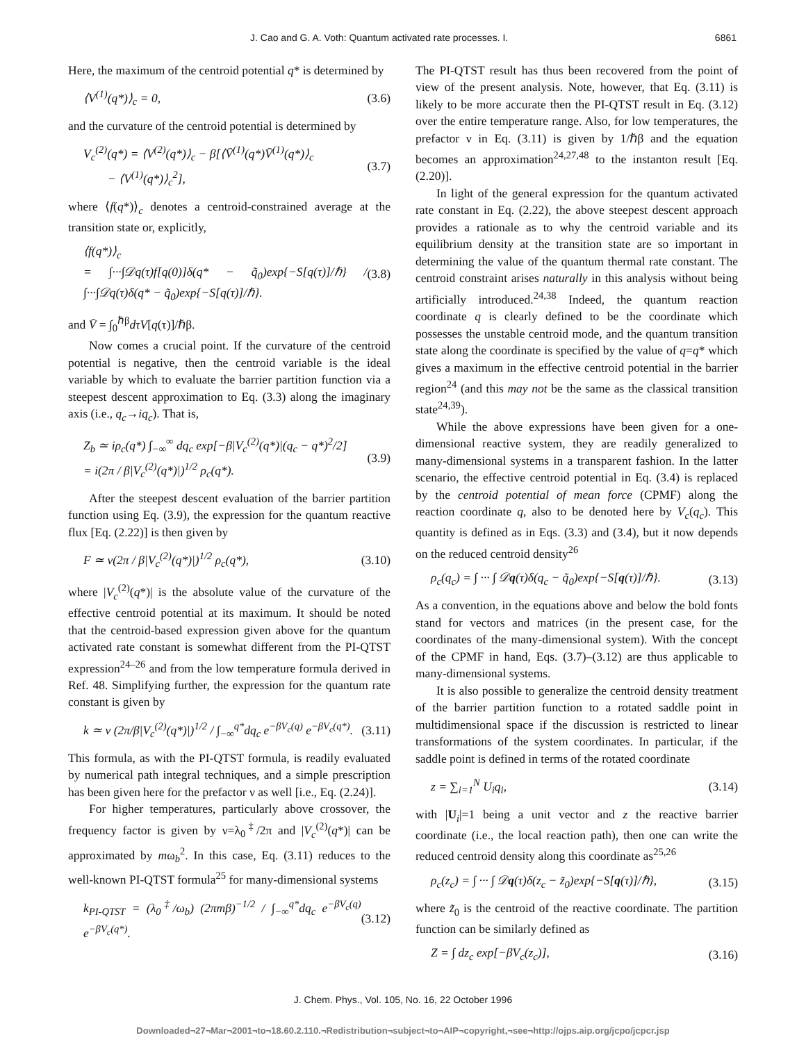J. Cao and G. A. Voth: Quantum activated rate processes. I. 6861
Here, the maximum of the centroid potential q* is determined by
⟨V<sup>(1)</sup>(q*)⟩<sub>c</sub> = 0, (3.6)
and the curvature of the centroid potential is determined by
V<sub>c</sub><sup>(2)</sup>(q*) = ⟨V<sup>(2)</sup>(q*)⟩<sub>c</sub> − β[⟨V̄<sup>(1)</sup>(q*)V̄<sup>(1)</sup>(q*)⟩<sub>c</sub>
− ⟨V<sup>(1)</sup>(q*)⟩<sub>c</sub><sup>2</sup>], (3.7)
where ⟨f(q*)⟩<sub>c</sub> denotes a centroid-constrained average at the transition state or, explicitly,
⟨f(q*)⟩<sub>c</sub>
= ∫···∫𝒟q(τ)f[q(0)]δ(q* − q̃<sub>0</sub>)exp{−S[q(τ)]/ℏ} / ∫···∫𝒟q(τ)δ(q* − q̃<sub>0</sub>)exp{−S[q(τ)]/ℏ}. (3.8)
and V̄ = ∫<sub>0</sub><sup>ℏβ</sup>dτV[q(τ)]/ℏβ.
Now comes a crucial point. If the curvature of the centroid potential is negative, then the centroid variable is the ideal variable by which to evaluate the barrier partition function via a steepest descent approximation to Eq. (3.3) along the imaginary axis (i.e., q<sub>c</sub>→iq<sub>c</sub>). That is,
Z<sub>b</sub> ≃ iρ<sub>c</sub>(q*) ∫<sub>−∞</sub><sup>∞</sup> dq<sub>c</sub> exp[−β|V<sub>c</sub><sup>(2)</sup>(q*)|(q<sub>c</sub> − q*)<sup>2</sup>/2]
= i(2π / β|V<sub>c</sub><sup>(2)</sup>(q*)|)<sup>1/2</sup> ρ<sub>c</sub>(q*). (3.9)
After the steepest descent evaluation of the barrier partition function using Eq. (3.9), the expression for the quantum reactive flux [Eq. (2.22)] is then given by
F ≃ ν(2π / β|V<sub>c</sub><sup>(2)</sup>(q*)|)<sup>1/2</sup> ρ<sub>c</sub>(q*), (3.10)
where |V<sub>c</sub><sup>(2)</sup>(q*)| is the absolute value of the curvature of the effective centroid potential at its maximum. It should be noted that the centroid-based expression given above for the quantum activated rate constant is somewhat different from the PI-QTST expression<sup>24–26</sup> and from the low temperature formula derived in Ref. 48. Simplifying further, the expression for the quantum rate constant is given by
k ≃ ν (2π/β|V<sub>c</sub><sup>(2)</sup>(q*)|)<sup>1/2</sup> / ∫<sub>−∞</sub><sup>q*</sup>dq<sub>c</sub> e<sup>−βV<sub>c</sub>(q)</sup> e<sup>−βV<sub>c</sub>(q*)</sup>. (3.11)
This formula, as with the PI-QTST formula, is readily evaluated by numerical path integral techniques, and a simple prescription has been given here for the prefactor ν as well [i.e., Eq. (2.24)].
For higher temperatures, particularly above crossover, the frequency factor is given by ν=λ<sub>0</sub><sup>‡</sup>/2π and |V<sub>c</sub><sup>(2)</sup>(q*)| can be approximated by mω<sub>b</sub><sup>2</sup>. In this case, Eq. (3.11) reduces to the well-known PI-QTST formula<sup>25</sup> for many-dimensional systems
k<sub>PI-QTST</sub> = (λ<sub>0</sub><sup>‡</sup>/ω<sub>b</sub>) (2πmβ)<sup>−1/2</sup> / ∫<sub>−∞</sub><sup>q*</sup>dq<sub>c</sub> e<sup>−βV<sub>c</sub>(q)</sup> e<sup>−βV<sub>c</sub>(q*)</sup>. (3.12)
The PI-QTST result has thus been recovered from the point of view of the present analysis. Note, however, that Eq. (3.11) is likely to be more accurate then the PI-QTST result in Eq. (3.12) over the entire temperature range. Also, for low temperatures, the prefactor ν in Eq. (3.11) is given by 1/ℏβ and the equation becomes an approximation<sup>24,27,48</sup> to the instanton result [Eq. (2.20)].
In light of the general expression for the quantum activated rate constant in Eq. (2.22), the above steepest descent approach provides a rationale as to why the centroid variable and its equilibrium density at the transition state are so important in determining the value of the quantum thermal rate constant. The centroid constraint arises naturally in this analysis without being artificially introduced.<sup>24,38</sup> Indeed, the quantum reaction coordinate q is clearly defined to be the coordinate which possesses the unstable centroid mode, and the quantum transition state along the coordinate is specified by the value of q=q* which gives a maximum in the effective centroid potential in the barrier region<sup>24</sup> (and this may not be the same as the classical transition state<sup>24,39</sup>).
While the above expressions have been given for a one-dimensional reactive system, they are readily generalized to many-dimensional systems in a transparent fashion. In the latter scenario, the effective centroid potential in Eq. (3.4) is replaced by the centroid potential of mean force (CPMF) along the reaction coordinate q, also to be denoted here by V<sub>c</sub>(q<sub>c</sub>). This quantity is defined as in Eqs. (3.3) and (3.4), but it now depends on the reduced centroid density<sup>26</sup>
ρ<sub>c</sub>(q<sub>c</sub>) = ∫ ··· ∫ 𝒟q(τ)δ(q<sub>c</sub> − q̃<sub>0</sub>)exp{−S[q(τ)]/ℏ}. (3.13)
As a convention, in the equations above and below the bold fonts stand for vectors and matrices (in the present case, for the coordinates of the many-dimensional system). With the concept of the CPMF in hand, Eqs. (3.7)–(3.12) are thus applicable to many-dimensional systems.
It is also possible to generalize the centroid density treatment of the barrier partition function to a rotated saddle point in multidimensional space if the discussion is restricted to linear transformations of the system coordinates. In particular, if the saddle point is defined in terms of the rotated coordinate
z = ∑<sub>i=1</sub><sup>N</sup> U<sub>i</sub>q<sub>i</sub>, (3.14)
with |U<sub>i</sub>|=1 being a unit vector and z the reactive barrier coordinate (i.e., the local reaction path), then one can write the reduced centroid density along this coordinate as<sup>25,26</sup>
ρ<sub>c</sub>(z<sub>c</sub>) = ∫ ··· ∫ 𝒟q(τ)δ(z<sub>c</sub> − z̃<sub>0</sub>)exp{−S[q(τ)]/ℏ}, (3.15)
where z̃<sub>0</sub> is the centroid of the reactive coordinate. The partition function can be similarly defined as
Z = ∫ dz<sub>c</sub> exp[−βV<sub>c</sub>(z<sub>c</sub>)], (3.16)
J. Chem. Phys., Vol. 105, No. 16, 22 October 1996
Downloaded¬27¬Mar¬2001¬to¬18.60.2.110.¬Redistribution¬subject¬to¬AIP¬copyright,¬see¬http://ojps.aip.org/jcpo/jcpcr.jsp